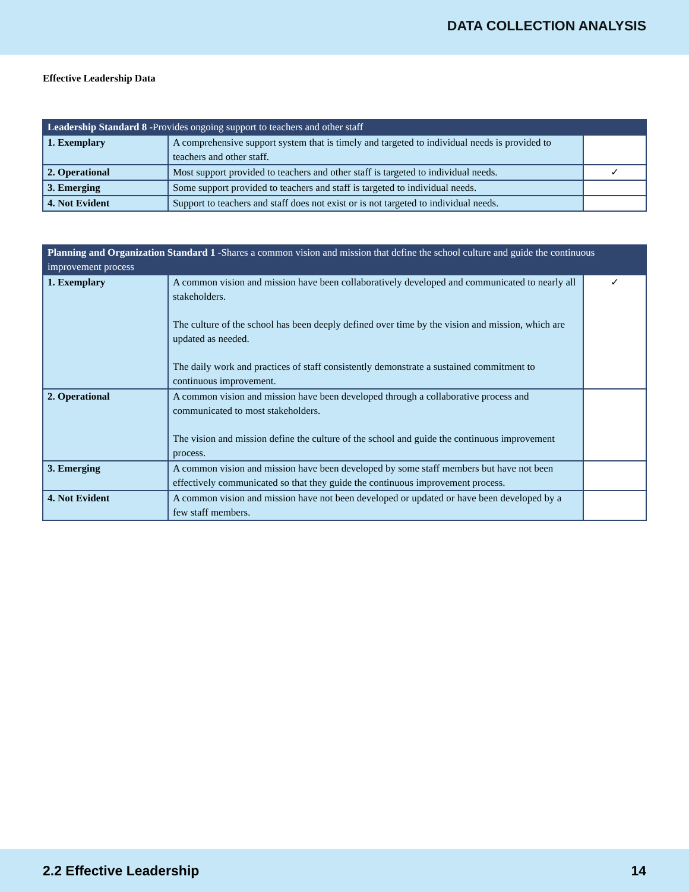DATA COLLECTION ANALYSIS
Effective Leadership Data
| Leadership Standard 8 -Provides ongoing support to teachers and other staff | | |
| --- | --- | --- |
| 1. Exemplary | A comprehensive support system that is timely and targeted to individual needs is provided to teachers and other staff. | |
| 2. Operational | Most support provided to teachers and other staff is targeted to individual needs. | ✓ |
| 3. Emerging | Some support provided to teachers and staff is targeted to individual needs. | |
| 4. Not Evident | Support to teachers and staff does not exist or is not targeted to individual needs. | |
| Planning and Organization Standard 1 -Shares a common vision and mission that define the school culture and guide the continuous improvement process | | |
| --- | --- | --- |
| 1. Exemplary | A common vision and mission have been collaboratively developed and communicated to nearly all stakeholders. The culture of the school has been deeply defined over time by the vision and mission, which are updated as needed. The daily work and practices of staff consistently demonstrate a sustained commitment to continuous improvement. | ✓ |
| 2. Operational | A common vision and mission have been developed through a collaborative process and communicated to most stakeholders. The vision and mission define the culture of the school and guide the continuous improvement process. | |
| 3. Emerging | A common vision and mission have been developed by some staff members but have not been effectively communicated so that they guide the continuous improvement process. | |
| 4. Not Evident | A common vision and mission have not been developed or updated or have been developed by a few staff members. | |
2.2 Effective Leadership 14